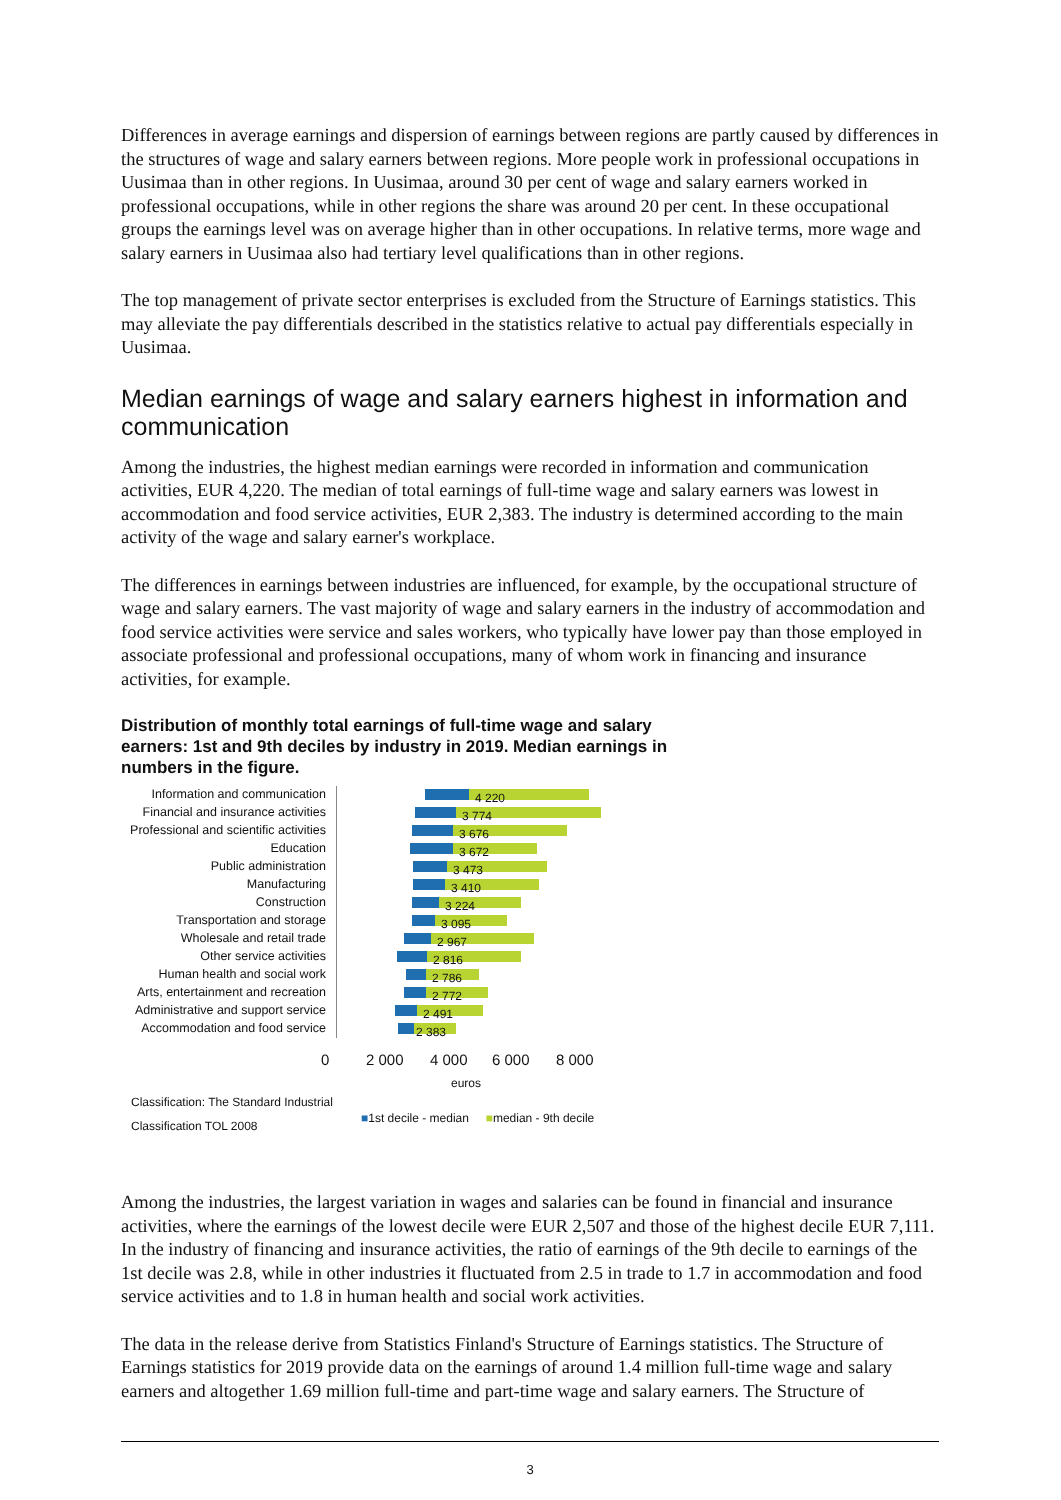Differences in average earnings and dispersion of earnings between regions are partly caused by differences in the structures of wage and salary earners between regions. More people work in professional occupations in Uusimaa than in other regions. In Uusimaa, around 30 per cent of wage and salary earners worked in professional occupations, while in other regions the share was around 20 per cent. In these occupational groups the earnings level was on average higher than in other occupations. In relative terms, more wage and salary earners in Uusimaa also had tertiary level qualifications than in other regions.
The top management of private sector enterprises is excluded from the Structure of Earnings statistics. This may alleviate the pay differentials described in the statistics relative to actual pay differentials especially in Uusimaa.
Median earnings of wage and salary earners highest in information and communication
Among the industries, the highest median earnings were recorded in information and communication activities, EUR 4,220. The median of total earnings of full-time wage and salary earners was lowest in accommodation and food service activities, EUR 2,383. The industry is determined according to the main activity of the wage and salary earner's workplace.
The differences in earnings between industries are influenced, for example, by the occupational structure of wage and salary earners. The vast majority of wage and salary earners in the industry of accommodation and food service activities were service and sales workers, who typically have lower pay than those employed in associate professional and professional occupations, many of whom work in financing and insurance activities, for example.
Distribution of monthly total earnings of full-time wage and salary earners: 1st and 9th deciles by industry in 2019. Median earnings in numbers in the figure.
Information and communication
4 220
Financial and insurance activities
3 774
Professional and scientific activities
3 676
Education
3 672
Public administration
3 473
Manufacturing
3 410
Construction
3 224
Transportation and storage
3 095
Wholesale and retail trade
2 967
Other service activities
2 816
Human health and social work
2 786
Arts, entertainment and recreation
2 772
Administrative and support service
2 491
Accommodation and food service
2 383
0 2 000 4 000 6 000 8 000
euros
Classification: The Standard Industrial Classification TOL 2008
■1st decile - median ■median - 9th decile
Among the industries, the largest variation in wages and salaries can be found in financial and insurance activities, where the earnings of the lowest decile were EUR 2,507 and those of the highest decile EUR 7,111. In the industry of financing and insurance activities, the ratio of earnings of the 9th decile to earnings of the 1st decile was 2.8, while in other industries it fluctuated from 2.5 in trade to 1.7 in accommodation and food service activities and to 1.8 in human health and social work activities.
The data in the release derive from Statistics Finland's Structure of Earnings statistics. The Structure of Earnings statistics for 2019 provide data on the earnings of around 1.4 million full-time wage and salary earners and altogether 1.69 million full-time and part-time wage and salary earners. The Structure of
3